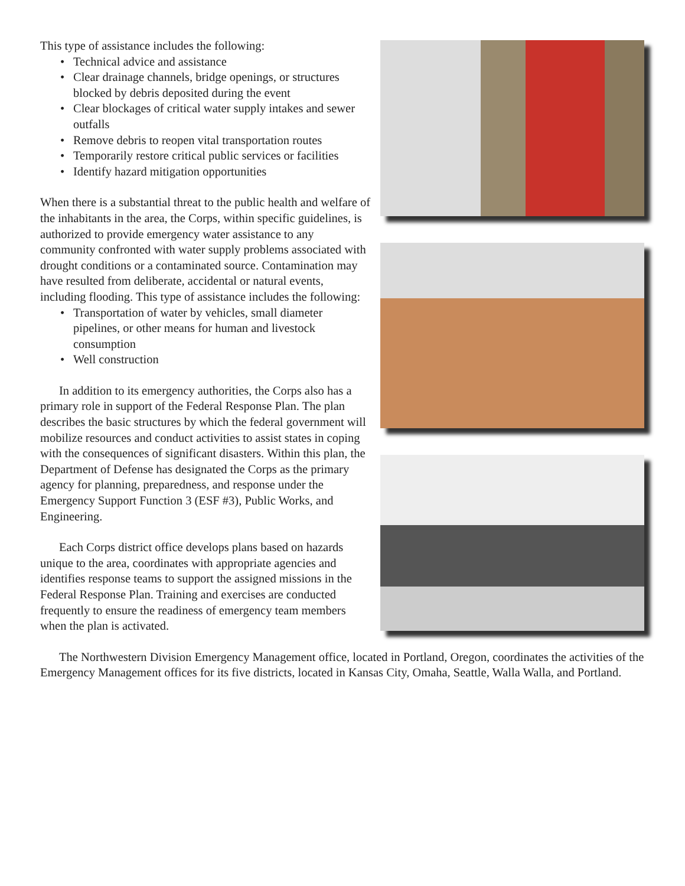This type of assistance includes the following:
• Technical advice and assistance
• Clear drainage channels, bridge openings, or structures blocked by debris deposited during the event
• Clear blockages of critical water supply intakes and sewer outfalls
• Remove debris to reopen vital transportation routes
• Temporarily restore critical public services or facilities
• Identify hazard mitigation opportunities
When there is a substantial threat to the public health and welfare of the inhabitants in the area, the Corps, within specific guidelines, is authorized to provide emergency water assistance to any community confronted with water supply problems associated with drought conditions or a contaminated source. Contamination may have resulted from deliberate, accidental or natural events, including flooding. This type of assistance includes the following:
• Transportation of water by vehicles, small diameter pipelines, or other means for human and livestock consumption
• Well construction
In addition to its emergency authorities, the Corps also has a primary role in support of the Federal Response Plan. The plan describes the basic structures by which the federal government will mobilize resources and conduct activities to assist states in coping with the consequences of significant disasters. Within this plan, the Department of Defense has designated the Corps as the primary agency for planning, preparedness, and response under the Emergency Support Function 3 (ESF #3), Public Works, and Engineering.
Each Corps district office develops plans based on hazards unique to the area, coordinates with appropriate agencies and identifies response teams to support the assigned missions in the Federal Response Plan. Training and exercises are conducted frequently to ensure the readiness of emergency team members when the plan is activated.
The Northwestern Division Emergency Management office, located in Portland, Oregon, coordinates the activities of the Emergency Management offices for its five districts, located in Kansas City, Omaha, Seattle, Walla Walla, and Portland.